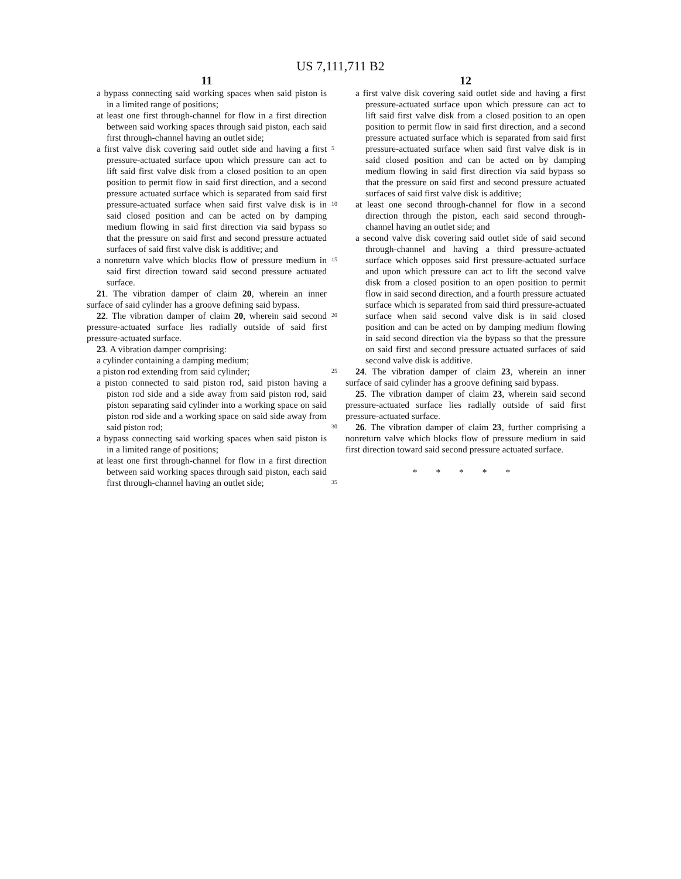US 7,111,711 B2
11
a bypass connecting said working spaces when said piston is in a limited range of positions;
at least one first through-channel for flow in a first direction between said working spaces through said piston, each said first through-channel having an outlet side;
a first valve disk covering said outlet side and having a first pressure-actuated surface upon which pressure can act to lift said first valve disk from a closed position to an open position to permit flow in said first direction, and a second pressure actuated surface which is separated from said first pressure-actuated surface when said first valve disk is in said closed position and can be acted on by damping medium flowing in said first direction via said bypass so that the pressure on said first and second pressure actuated surfaces of said first valve disk is additive; and
a nonreturn valve which blocks flow of pressure medium in said first direction toward said second pressure actuated surface.
21. The vibration damper of claim 20, wherein an inner surface of said cylinder has a groove defining said bypass.
22. The vibration damper of claim 20, wherein said second pressure-actuated surface lies radially outside of said first pressure-actuated surface.
23. A vibration damper comprising:
a cylinder containing a damping medium;
a piston rod extending from said cylinder;
a piston connected to said piston rod, said piston having a piston rod side and a side away from said piston rod, said piston separating said cylinder into a working space on said piston rod side and a working space on said side away from said piston rod;
a bypass connecting said working spaces when said piston is in a limited range of positions;
at least one first through-channel for flow in a first direction between said working spaces through said piston, each said first through-channel having an outlet side;
5
10
15
20
25
30
35
12
a first valve disk covering said outlet side and having a first pressure-actuated surface upon which pressure can act to lift said first valve disk from a closed position to an open position to permit flow in said first direction, and a second pressure actuated surface which is separated from said first pressure-actuated surface when said first valve disk is in said closed position and can be acted on by damping medium flowing in said first direction via said bypass so that the pressure on said first and second pressure actuated surfaces of said first valve disk is additive;
at least one second through-channel for flow in a second direction through the piston, each said second through-channel having an outlet side; and
a second valve disk covering said outlet side of said second through-channel and having a third pressure-actuated surface which opposes said first pressure-actuated surface and upon which pressure can act to lift the second valve disk from a closed position to an open position to permit flow in said second direction, and a fourth pressure actuated surface which is separated from said third pressure-actuated surface when said second valve disk is in said closed position and can be acted on by damping medium flowing in said second direction via the bypass so that the pressure on said first and second pressure actuated surfaces of said second valve disk is additive.
24. The vibration damper of claim 23, wherein an inner surface of said cylinder has a groove defining said bypass.
25. The vibration damper of claim 23, wherein said second pressure-actuated surface lies radially outside of said first pressure-actuated surface.
26. The vibration damper of claim 23, further comprising a nonreturn valve which blocks flow of pressure medium in said first direction toward said second pressure actuated surface.
* * * * *